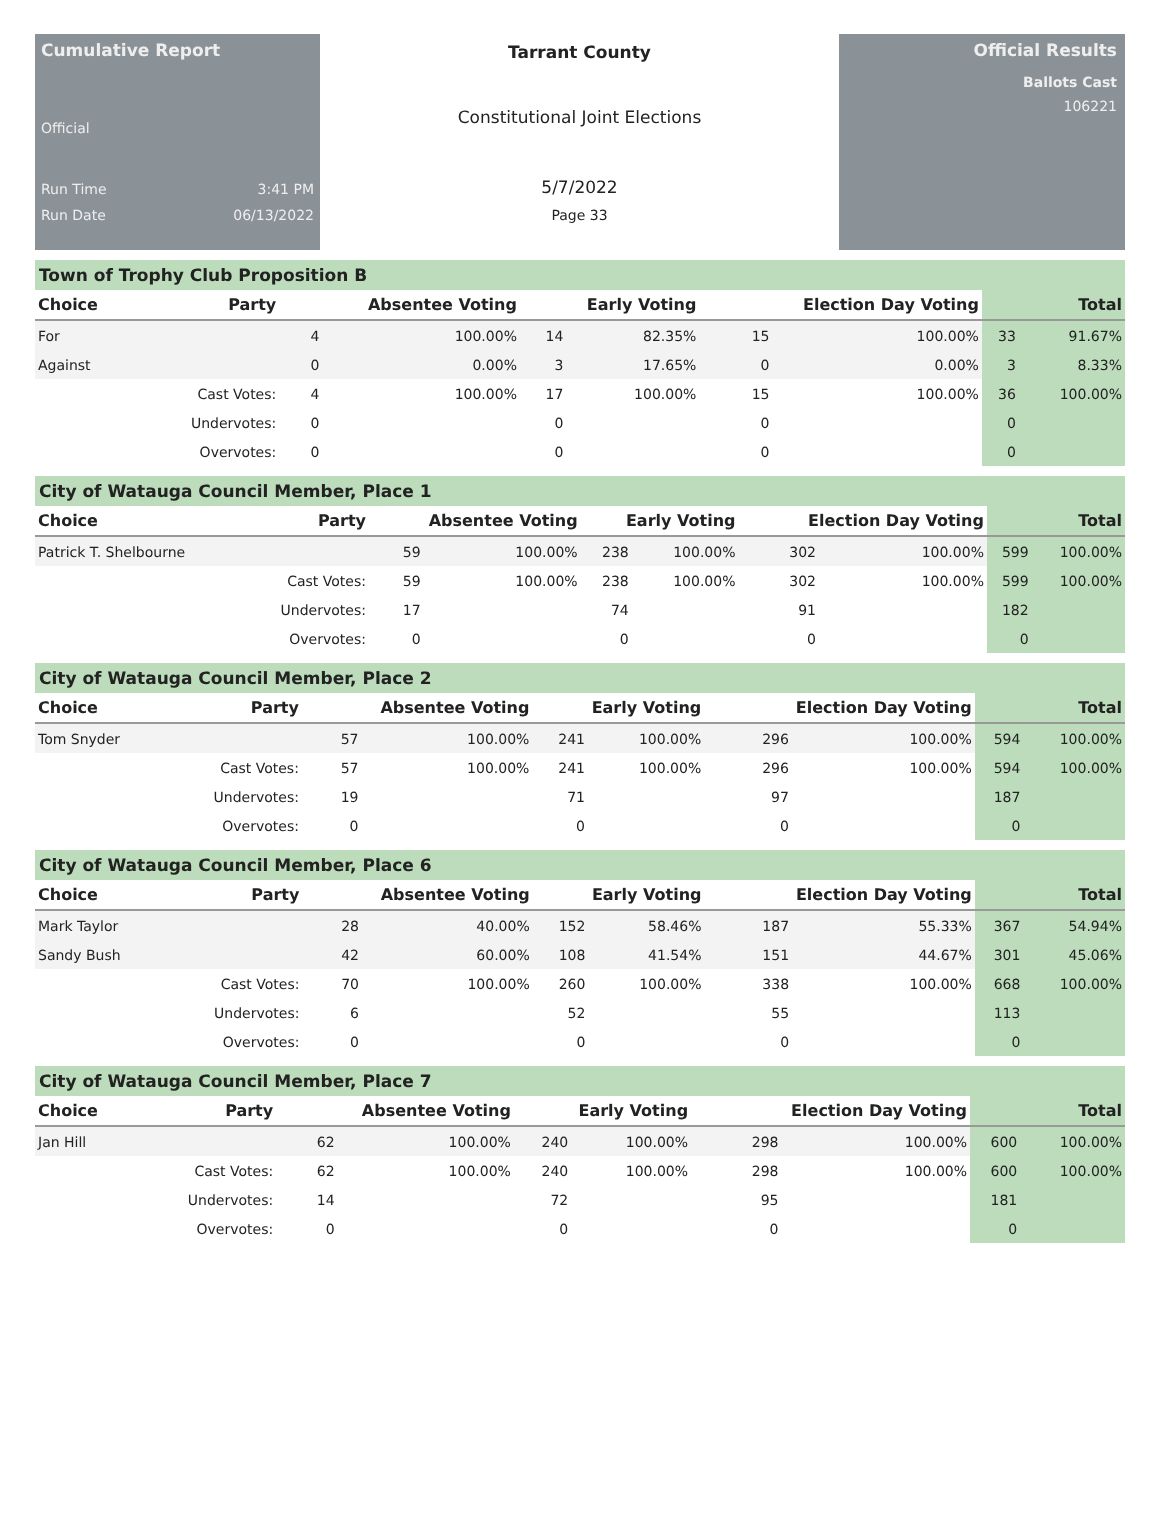Cumulative Report
Official
Run Time 3:41 PM
Run Date 06/13/2022
Tarrant County
Constitutional Joint Elections
5/7/2022
Page 33
Official Results
Ballots Cast
106221
Town of Trophy Club Proposition B
| Choice | Party | Absentee Voting | | Early Voting | | Election Day Voting | | Total | |
| --- | --- | --- | --- | --- | --- | --- | --- | --- | --- |
| For | | 4 | 100.00% | 14 | 82.35% | 15 | 100.00% | 33 | 91.67% |
| Against | | 0 | 0.00% | 3 | 17.65% | 0 | 0.00% | 3 | 8.33% |
| | Cast Votes: | 4 | 100.00% | 17 | 100.00% | 15 | 100.00% | 36 | 100.00% |
| | Undervotes: | 0 | | 0 | | 0 | | 0 | |
| | Overvotes: | 0 | | 0 | | 0 | | 0 | |
City of Watauga Council Member, Place 1
| Choice | Party | Absentee Voting | | Early Voting | | Election Day Voting | | Total | |
| --- | --- | --- | --- | --- | --- | --- | --- | --- | --- |
| Patrick T. Shelbourne | | 59 | 100.00% | 238 | 100.00% | 302 | 100.00% | 599 | 100.00% |
| | Cast Votes: | 59 | 100.00% | 238 | 100.00% | 302 | 100.00% | 599 | 100.00% |
| | Undervotes: | 17 | | 74 | | 91 | | 182 | |
| | Overvotes: | 0 | | 0 | | 0 | | 0 | |
City of Watauga Council Member, Place 2
| Choice | Party | Absentee Voting | | Early Voting | | Election Day Voting | | Total | |
| --- | --- | --- | --- | --- | --- | --- | --- | --- | --- |
| Tom Snyder | | 57 | 100.00% | 241 | 100.00% | 296 | 100.00% | 594 | 100.00% |
| | Cast Votes: | 57 | 100.00% | 241 | 100.00% | 296 | 100.00% | 594 | 100.00% |
| | Undervotes: | 19 | | 71 | | 97 | | 187 | |
| | Overvotes: | 0 | | 0 | | 0 | | 0 | |
City of Watauga Council Member, Place 6
| Choice | Party | Absentee Voting | | Early Voting | | Election Day Voting | | Total | |
| --- | --- | --- | --- | --- | --- | --- | --- | --- | --- |
| Mark Taylor | | 28 | 40.00% | 152 | 58.46% | 187 | 55.33% | 367 | 54.94% |
| Sandy Bush | | 42 | 60.00% | 108 | 41.54% | 151 | 44.67% | 301 | 45.06% |
| | Cast Votes: | 70 | 100.00% | 260 | 100.00% | 338 | 100.00% | 668 | 100.00% |
| | Undervotes: | 6 | | 52 | | 55 | | 113 | |
| | Overvotes: | 0 | | 0 | | 0 | | 0 | |
City of Watauga Council Member, Place 7
| Choice | Party | Absentee Voting | | Early Voting | | Election Day Voting | | Total | |
| --- | --- | --- | --- | --- | --- | --- | --- | --- | --- |
| Jan Hill | | 62 | 100.00% | 240 | 100.00% | 298 | 100.00% | 600 | 100.00% |
| | Cast Votes: | 62 | 100.00% | 240 | 100.00% | 298 | 100.00% | 600 | 100.00% |
| | Undervotes: | 14 | | 72 | | 95 | | 181 | |
| | Overvotes: | 0 | | 0 | | 0 | | 0 | |